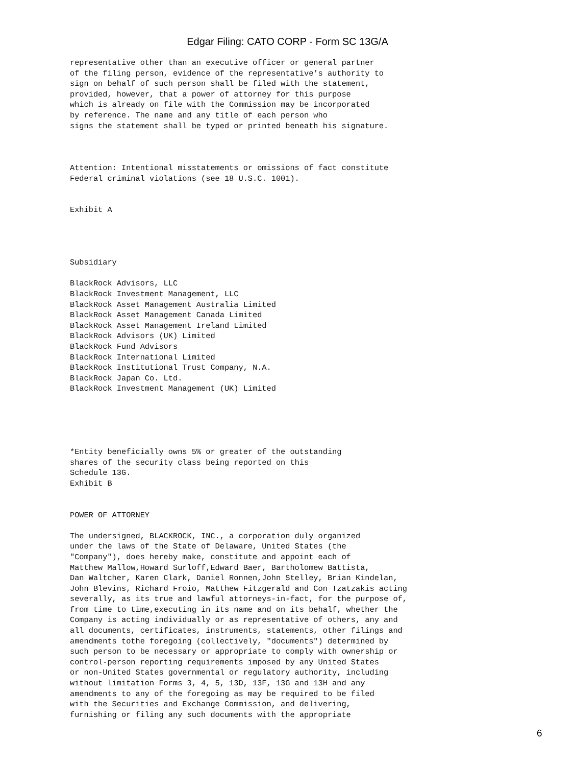Edgar Filing: CATO CORP - Form SC 13G/A
representative other than an executive officer or general partner
of the filing person, evidence of the representative's authority to
sign on behalf of such person shall be filed with the statement,
provided, however, that a power of attorney for this purpose
which is already on file with the Commission may be incorporated
by reference. The name and any title of each person who
signs the statement shall be typed or printed beneath his signature.



Attention: Intentional misstatements or omissions of fact constitute
Federal criminal violations (see 18 U.S.C. 1001).


Exhibit A




Subsidiary

BlackRock Advisors, LLC
BlackRock Investment Management, LLC
BlackRock Asset Management Australia Limited
BlackRock Asset Management Canada Limited
BlackRock Asset Management Ireland Limited
BlackRock Advisors (UK) Limited
BlackRock Fund Advisors
BlackRock International Limited
BlackRock Institutional Trust Company, N.A.
BlackRock Japan Co. Ltd.
BlackRock Investment Management (UK) Limited





*Entity beneficially owns 5% or greater of the outstanding
shares of the security class being reported on this
Schedule 13G.
Exhibit B


POWER OF ATTORNEY

The undersigned, BLACKROCK, INC., a corporation duly organized
under the laws of the State of Delaware, United States (the
"Company"), does hereby make, constitute and appoint each of
Matthew Mallow,Howard Surloff,Edward Baer, Bartholomew Battista,
Dan Waltcher, Karen Clark, Daniel Ronnen,John Stelley, Brian Kindelan,
John Blevins, Richard Froio, Matthew Fitzgerald and Con Tzatzakis acting
severally, as its true and lawful attorneys-in-fact, for the purpose of,
from time to time,executing in its name and on its behalf, whether the
Company is acting individually or as representative of others, any and
all documents, certificates, instruments, statements, other filings and
amendments tothe foregoing (collectively, "documents") determined by
such person to be necessary or appropriate to comply with ownership or
control-person reporting requirements imposed by any United States
or non-United States governmental or regulatory authority, including
without limitation Forms 3, 4, 5, 13D, 13F, 13G and 13H and any
amendments to any of the foregoing as may be required to be filed
with the Securities and Exchange Commission, and delivering,
furnishing or filing any such documents with the appropriate
6